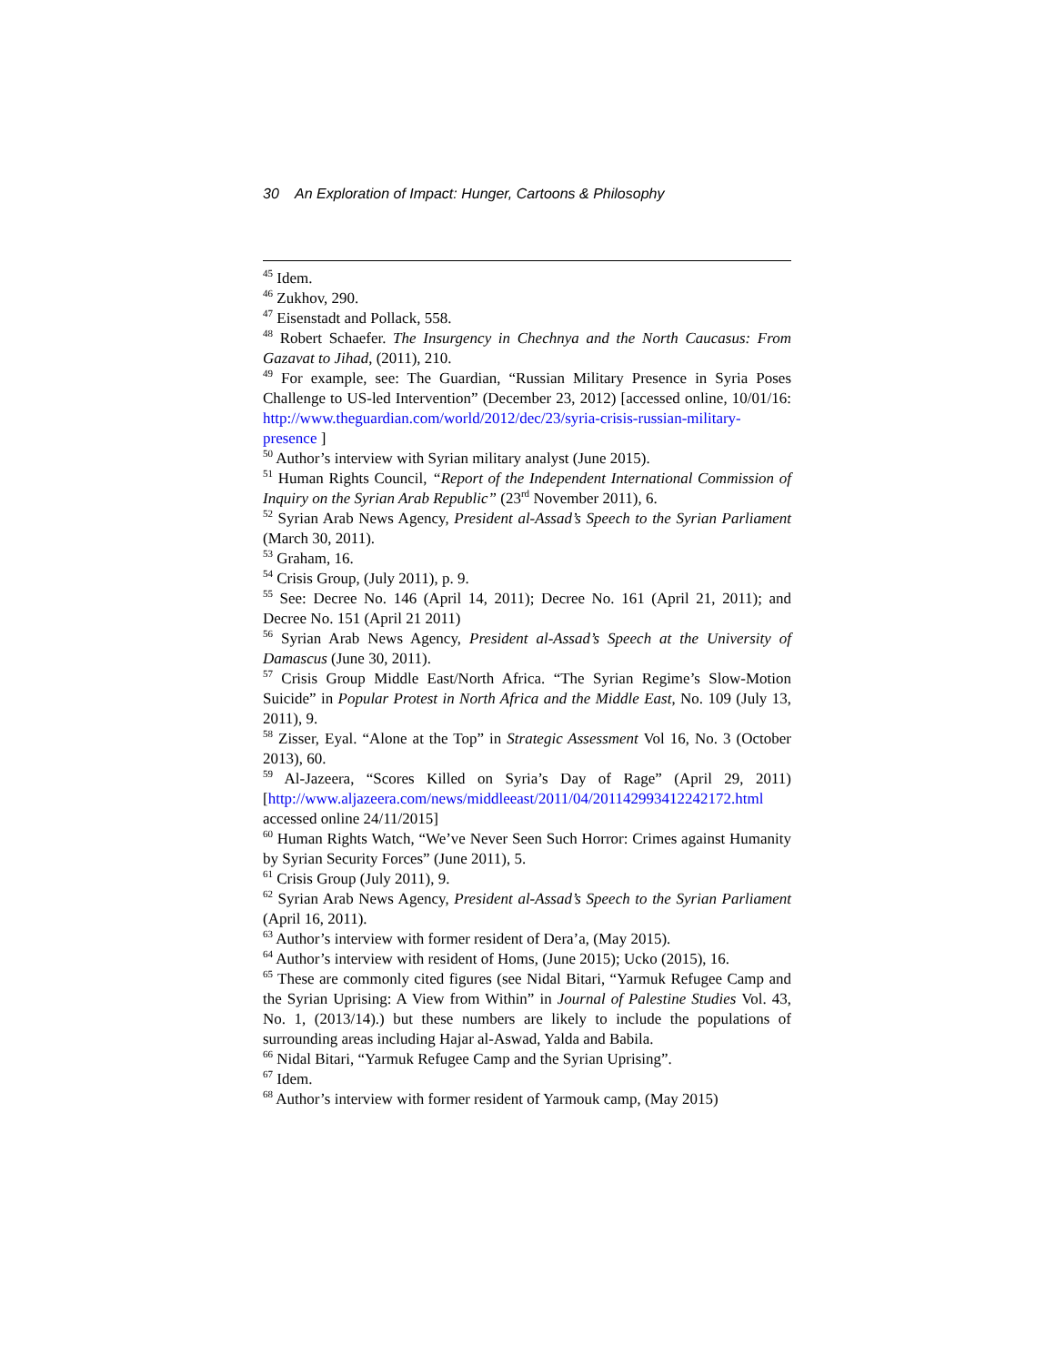30 An Exploration of Impact: Hunger, Cartoons & Philosophy
<sup>45</sup> Idem.
<sup>46</sup> Zukhov, 290.
<sup>47</sup> Eisenstadt and Pollack, 558.
<sup>48</sup> Robert Schaefer. The Insurgency in Chechnya and the North Caucasus: From Gazavat to Jihad, (2011), 210.
<sup>49</sup> For example, see: The Guardian, “Russian Military Presence in Syria Poses Challenge to US-led Intervention” (December 23, 2012) [accessed online, 10/01/16: http://www.theguardian.com/world/2012/dec/23/syria-crisis-russian-military-presence ]
<sup>50</sup> Author’s interview with Syrian military analyst (June 2015).
<sup>51</sup> Human Rights Council, “Report of the Independent International Commission of Inquiry on the Syrian Arab Republic” (23<sup>rd</sup> November 2011), 6.
<sup>52</sup> Syrian Arab News Agency, President al-Assad’s Speech to the Syrian Parliament (March 30, 2011).
<sup>53</sup> Graham, 16.
<sup>54</sup> Crisis Group, (July 2011), p. 9.
<sup>55</sup> See: Decree No. 146 (April 14, 2011); Decree No. 161 (April 21, 2011); and Decree No. 151 (April 21 2011)
<sup>56</sup> Syrian Arab News Agency, President al-Assad’s Speech at the University of Damascus (June 30, 2011).
<sup>57</sup> Crisis Group Middle East/North Africa. “The Syrian Regime’s Slow-Motion Suicide” in Popular Protest in North Africa and the Middle East, No. 109 (July 13, 2011), 9.
<sup>58</sup> Zisser, Eyal. “Alone at the Top” in Strategic Assessment Vol 16, No. 3 (October 2013), 60.
<sup>59</sup> Al-Jazeera, “Scores Killed on Syria’s Day of Rage” (April 29, 2011) [http://www.aljazeera.com/news/middleeast/2011/04/201142993412242172.html accessed online 24/11/2015]
<sup>60</sup> Human Rights Watch, “We’ve Never Seen Such Horror: Crimes against Humanity by Syrian Security Forces” (June 2011), 5.
<sup>61</sup> Crisis Group (July 2011), 9.
<sup>62</sup> Syrian Arab News Agency, President al-Assad’s Speech to the Syrian Parliament (April 16, 2011).
<sup>63</sup> Author’s interview with former resident of Dera’a, (May 2015).
<sup>64</sup> Author’s interview with resident of Homs, (June 2015); Ucko (2015), 16.
<sup>65</sup> These are commonly cited figures (see Nidal Bitari, “Yarmuk Refugee Camp and the Syrian Uprising: A View from Within” in Journal of Palestine Studies Vol. 43, No. 1, (2013/14).) but these numbers are likely to include the populations of surrounding areas including Hajar al-Aswad, Yalda and Babila.
<sup>66</sup> Nidal Bitari, “Yarmuk Refugee Camp and the Syrian Uprising”.
<sup>67</sup> Idem.
<sup>68</sup> Author’s interview with former resident of Yarmouk camp, (May 2015)